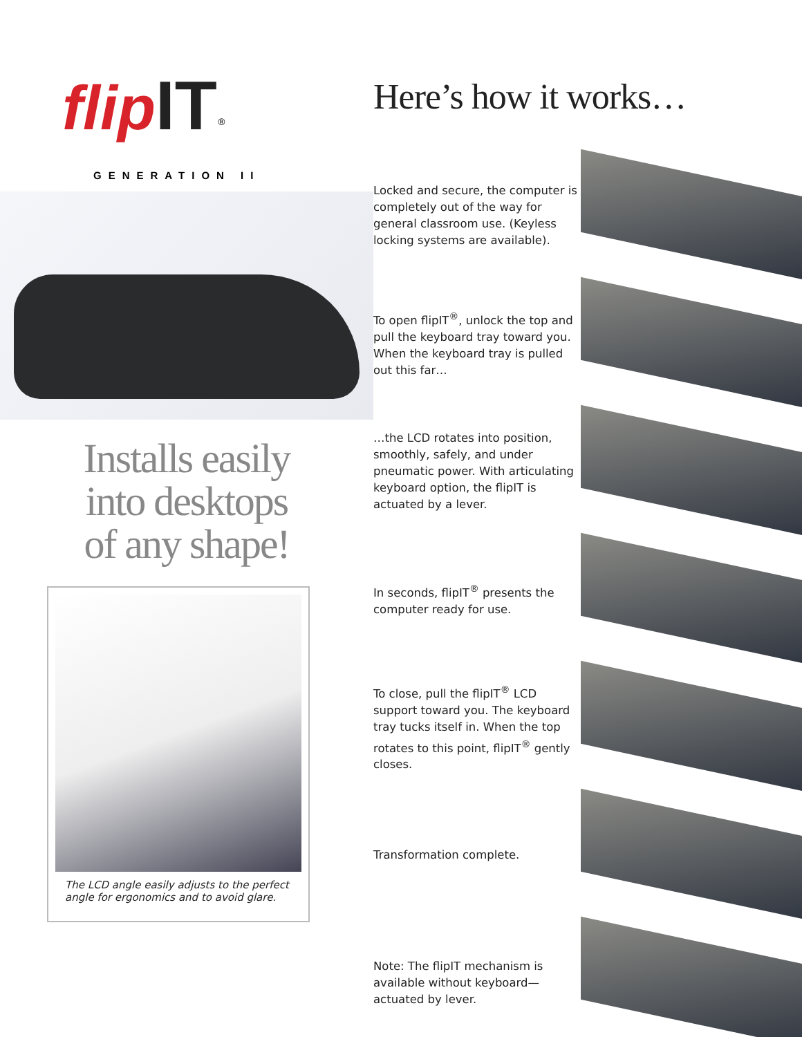flip IT<sup>®</sup>
GENERATION II
Installs easily
into desktops
of any shape!
The LCD angle easily adjusts to the perfect angle for ergonomics and to avoid glare.
Here’s how it works…
Locked and secure, the computer is completely out of the way for general classroom use. (Keyless locking systems are available).
To open flipIT<sup>®</sup>, unlock the top and pull the keyboard tray toward you. When the keyboard tray is pulled out this far…
…the LCD rotates into position, smoothly, safely, and under pneumatic power. With articulating keyboard option, the flipIT is actuated by a lever.
In seconds, flipIT<sup>®</sup> presents the computer ready for use.
To close, pull the flipIT<sup>®</sup> LCD support toward you. The keyboard tray tucks itself in. When the top rotates to this point, flipIT<sup>®</sup> gently closes.
Transformation complete.
Note: The flipIT mechanism is available without keyboard—actuated by lever.